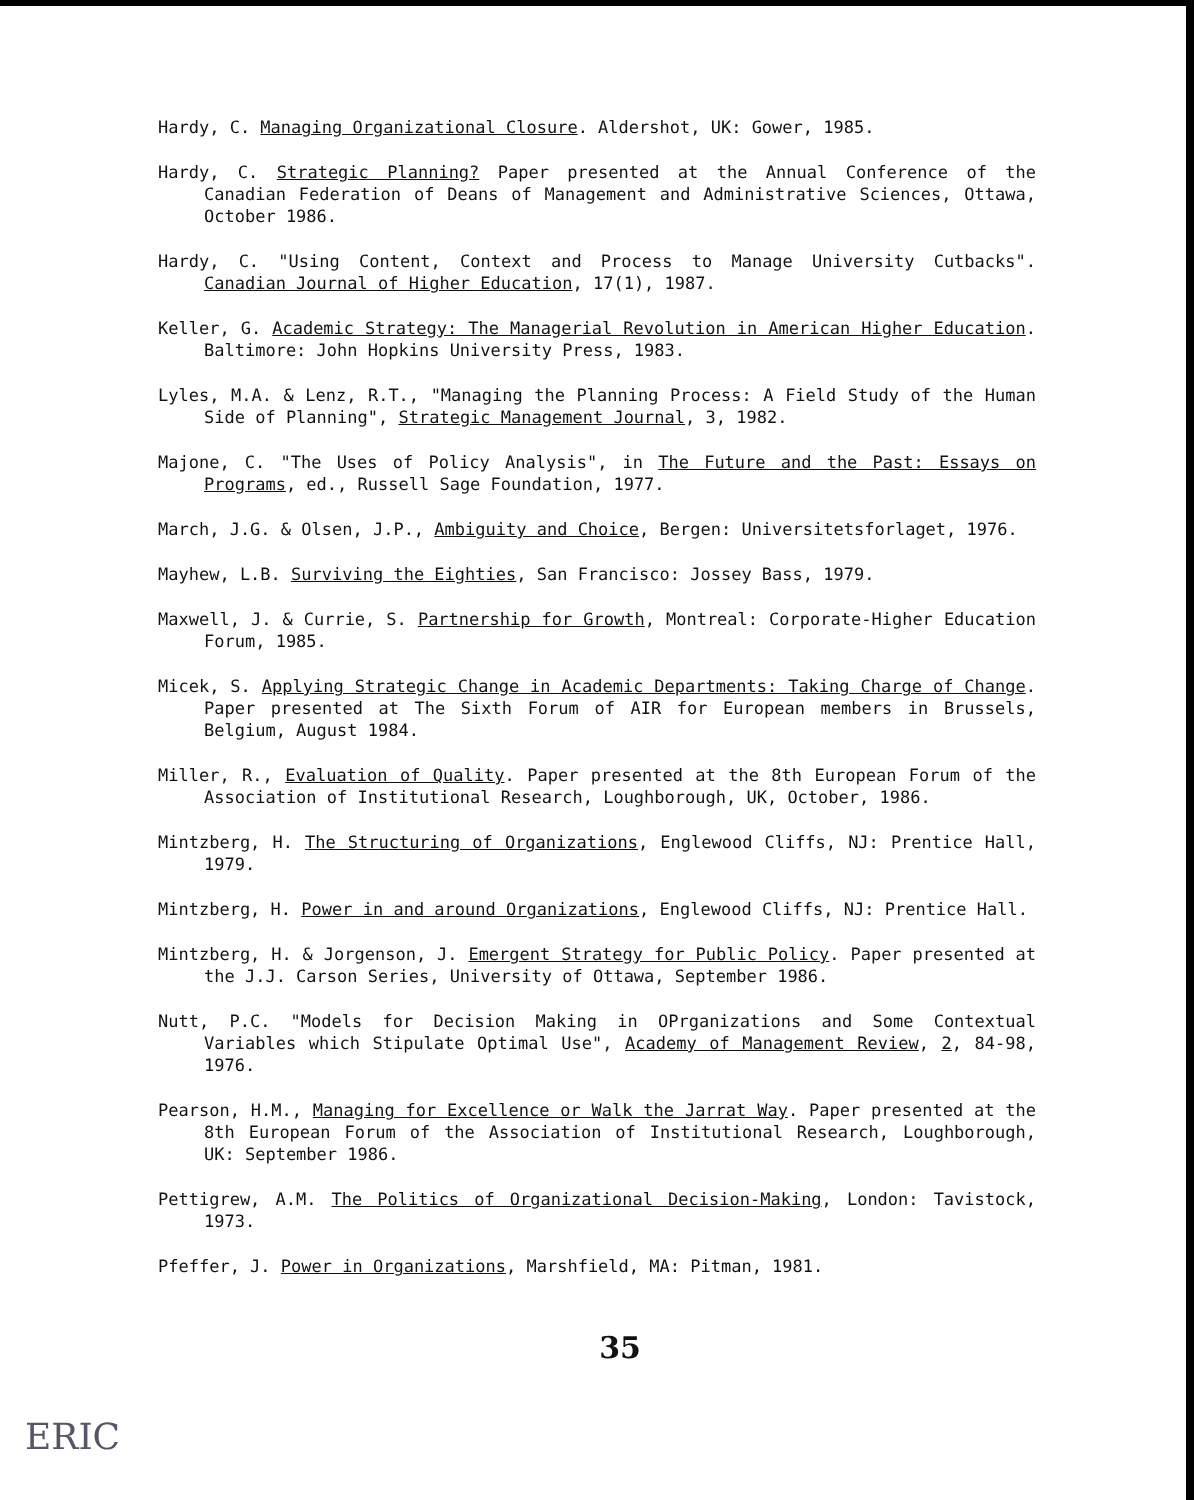Hardy, C. Managing Organizational Closure. Aldershot, UK: Gower, 1985.
Hardy, C. Strategic Planning? Paper presented at the Annual Conference of the Canadian Federation of Deans of Management and Administrative Sciences, Ottawa, October 1986.
Hardy, C. "Using Content, Context and Process to Manage University Cutbacks". Canadian Journal of Higher Education, 17(1), 1987.
Keller, G. Academic Strategy: The Managerial Revolution in American Higher Education. Baltimore: John Hopkins University Press, 1983.
Lyles, M.A. & Lenz, R.T., "Managing the Planning Process: A Field Study of the Human Side of Planning", Strategic Management Journal, 3, 1982.
Majone, C. "The Uses of Policy Analysis", in The Future and the Past: Essays on Programs, ed., Russell Sage Foundation, 1977.
March, J.G. & Olsen, J.P., Ambiguity and Choice, Bergen: Universitetsforlaget, 1976.
Mayhew, L.B. Surviving the Eighties, San Francisco: Jossey Bass, 1979.
Maxwell, J. & Currie, S. Partnership for Growth, Montreal: Corporate-Higher Education Forum, 1985.
Micek, S. Applying Strategic Change in Academic Departments: Taking Charge of Change. Paper presented at The Sixth Forum of AIR for European members in Brussels, Belgium, August 1984.
Miller, R., Evaluation of Quality. Paper presented at the 8th European Forum of the Association of Institutional Research, Loughborough, UK, October, 1986.
Mintzberg, H. The Structuring of Organizations, Englewood Cliffs, NJ: Prentice Hall, 1979.
Mintzberg, H. Power in and around Organizations, Englewood Cliffs, NJ: Prentice Hall.
Mintzberg, H. & Jorgenson, J. Emergent Strategy for Public Policy. Paper presented at the J.J. Carson Series, University of Ottawa, September 1986.
Nutt, P.C. "Models for Decision Making in OPrganizations and Some Contextual Variables which Stipulate Optimal Use", Academy of Management Review, 2, 84-98, 1976.
Pearson, H.M., Managing for Excellence or Walk the Jarrat Way. Paper presented at the 8th European Forum of the Association of Institutional Research, Loughborough, UK: September 1986.
Pettigrew, A.M. The Politics of Organizational Decision-Making, London: Tavistock, 1973.
Pfeffer, J. Power in Organizations, Marshfield, MA: Pitman, 1981.
35
ERIC